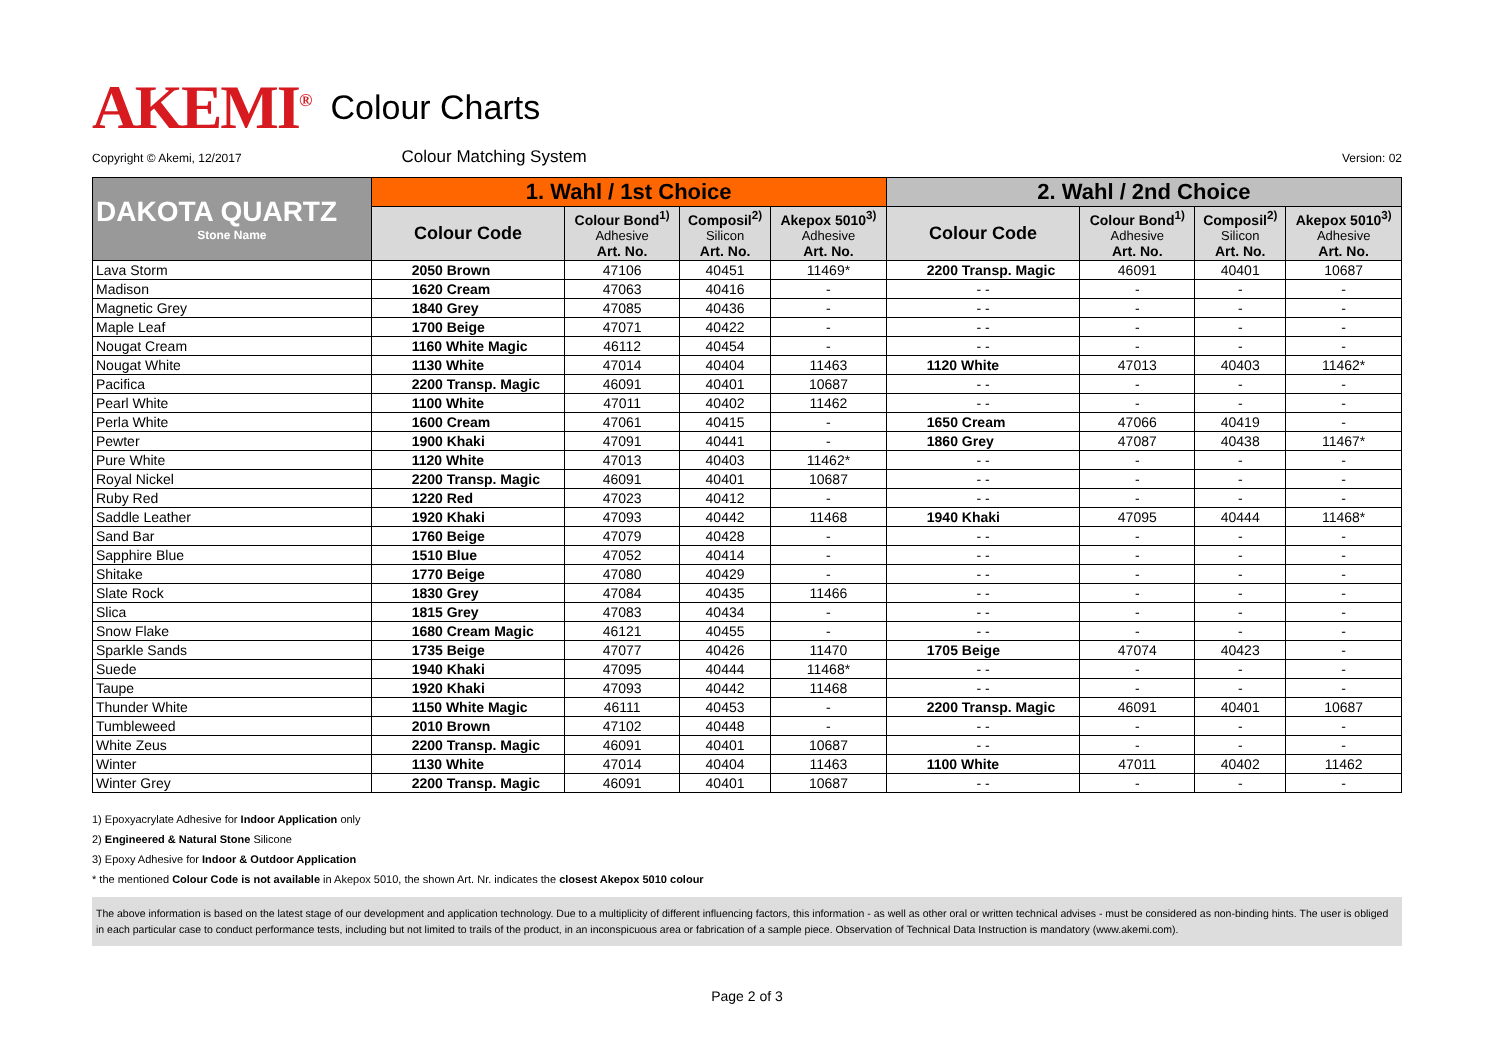AKEMI<sup>®</sup> Colour Charts
Copyright © Akemi, 12/2017 Colour Matching System Version: 02
| DAKOTA QUARTZ Stone Name | 1. Wahl / 1st Choice | | | | 2. Wahl / 2nd Choice | | | |
| --- | --- | --- | --- | --- | --- | --- | --- | --- |
| | Colour Code | Colour Bond<sup>1)</sup> Adhesive Art. No. | Composil<sup>2)</sup> Silicon Art. No. | Akepox 5010<sup>3)</sup> Adhesive Art. No. | Colour Code | Colour Bond<sup>1)</sup> Adhesive Art. No. | Composil<sup>2)</sup> Silicon Art. No. | Akepox 5010<sup>3)</sup> Adhesive Art. No. |
| Lava Storm | 2050 Brown | 47106 | 40451 | 11469* | 2200 Transp. Magic | 46091 | 40401 | 10687 |
| Madison | 1620 Cream | 47063 | 40416 | - | - - | - | - | - |
| Magnetic Grey | 1840 Grey | 47085 | 40436 | - | - - | - | - | - |
| Maple Leaf | 1700 Beige | 47071 | 40422 | - | - - | - | - | - |
| Nougat Cream | 1160 White Magic | 46112 | 40454 | - | - - | - | - | - |
| Nougat White | 1130 White | 47014 | 40404 | 11463 | 1120 White | 47013 | 40403 | 11462* |
| Pacifica | 2200 Transp. Magic | 46091 | 40401 | 10687 | - - | - | - | - |
| Pearl White | 1100 White | 47011 | 40402 | 11462 | - - | - | - | - |
| Perla White | 1600 Cream | 47061 | 40415 | - | 1650 Cream | 47066 | 40419 | - |
| Pewter | 1900 Khaki | 47091 | 40441 | - | 1860 Grey | 47087 | 40438 | 11467* |
| Pure White | 1120 White | 47013 | 40403 | 11462* | - - | - | - | - |
| Royal Nickel | 2200 Transp. Magic | 46091 | 40401 | 10687 | - - | - | - | - |
| Ruby Red | 1220 Red | 47023 | 40412 | - | - - | - | - | - |
| Saddle Leather | 1920 Khaki | 47093 | 40442 | 11468 | 1940 Khaki | 47095 | 40444 | 11468* |
| Sand Bar | 1760 Beige | 47079 | 40428 | - | - - | - | - | - |
| Sapphire Blue | 1510 Blue | 47052 | 40414 | - | - - | - | - | - |
| Shitake | 1770 Beige | 47080 | 40429 | - | - - | - | - | - |
| Slate Rock | 1830 Grey | 47084 | 40435 | 11466 | - - | - | - | - |
| Slica | 1815 Grey | 47083 | 40434 | - | - - | - | - | - |
| Snow Flake | 1680 Cream Magic | 46121 | 40455 | - | - - | - | - | - |
| Sparkle Sands | 1735 Beige | 47077 | 40426 | 11470 | 1705 Beige | 47074 | 40423 | - |
| Suede | 1940 Khaki | 47095 | 40444 | 11468* | - - | - | - | - |
| Taupe | 1920 Khaki | 47093 | 40442 | 11468 | - - | - | - | - |
| Thunder White | 1150 White Magic | 46111 | 40453 | - | 2200 Transp. Magic | 46091 | 40401 | 10687 |
| Tumbleweed | 2010 Brown | 47102 | 40448 | - | - - | - | - | - |
| White Zeus | 2200 Transp. Magic | 46091 | 40401 | 10687 | - - | - | - | - |
| Winter | 1130 White | 47014 | 40404 | 11463 | 1100 White | 47011 | 40402 | 11462 |
| Winter Grey | 2200 Transp. Magic | 46091 | 40401 | 10687 | - - | - | - | - |
1) Epoxyacrylate Adhesive for Indoor Application only
2) Engineered & Natural Stone Silicone
3) Epoxy Adhesive for Indoor & Outdoor Application
* the mentioned Colour Code is not available in Akepox 5010, the shown Art. Nr. indicates the closest Akepox 5010 colour
The above information is based on the latest stage of our development and application technology. Due to a multiplicity of different influencing factors, this information - as well as other oral or written technical advises - must be considered as non-binding hints. The user is obliged in each particular case to conduct performance tests, including but not limited to trails of the product, in an inconspicuous area or fabrication of a sample piece. Observation of Technical Data Instruction is mandatory (www.akemi.com).
Page 2 of 3